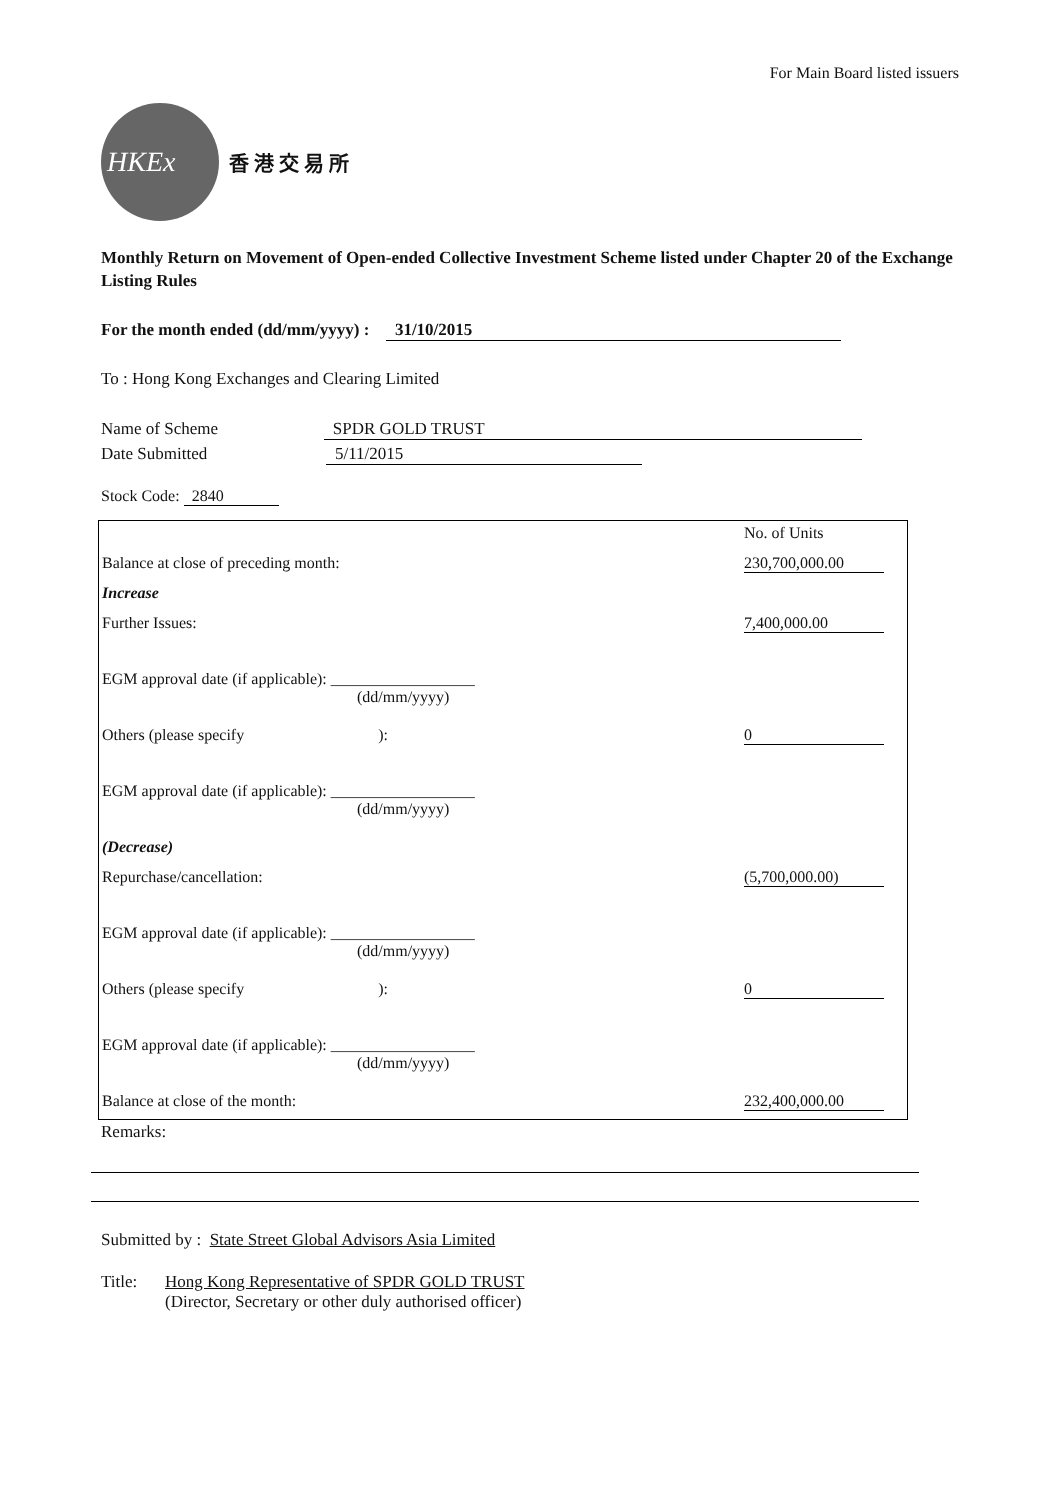For Main Board listed issuers
HKEx
香 港 交 易 所
Monthly Return on Movement of Open-ended Collective Investment Scheme listed under Chapter 20 of the Exchange Listing Rules
For the month ended (dd/mm/yyyy) : 31/10/2015
To : Hong Kong Exchanges and Clearing Limited
Name of Scheme SPDR GOLD TRUST
Date Submitted 5/11/2015
Stock Code: 2840
| | No. of Units |
| Balance at close of preceding month: | 230,700,000.00 |
| Increase | |
| Further Issues: | 7,400,000.00 |
| EGM approval date (if applicable): __________________ (dd/mm/yyyy) | |
| Others (please specify ): | 0 |
| EGM approval date (if applicable): __________________ (dd/mm/yyyy) | |
| (Decrease) | |
| Repurchase/cancellation: | (5,700,000.00) |
| EGM approval date (if applicable): __________________ (dd/mm/yyyy) | |
| Others (please specify ): | 0 |
| EGM approval date (if applicable): __________________ (dd/mm/yyyy) | |
| Balance at close of the month: | 232,400,000.00 |
Remarks:
Submitted by : State Street Global Advisors Asia Limited
Title: Hong Kong Representative of SPDR GOLD TRUST
(Director, Secretary or other duly authorised officer)